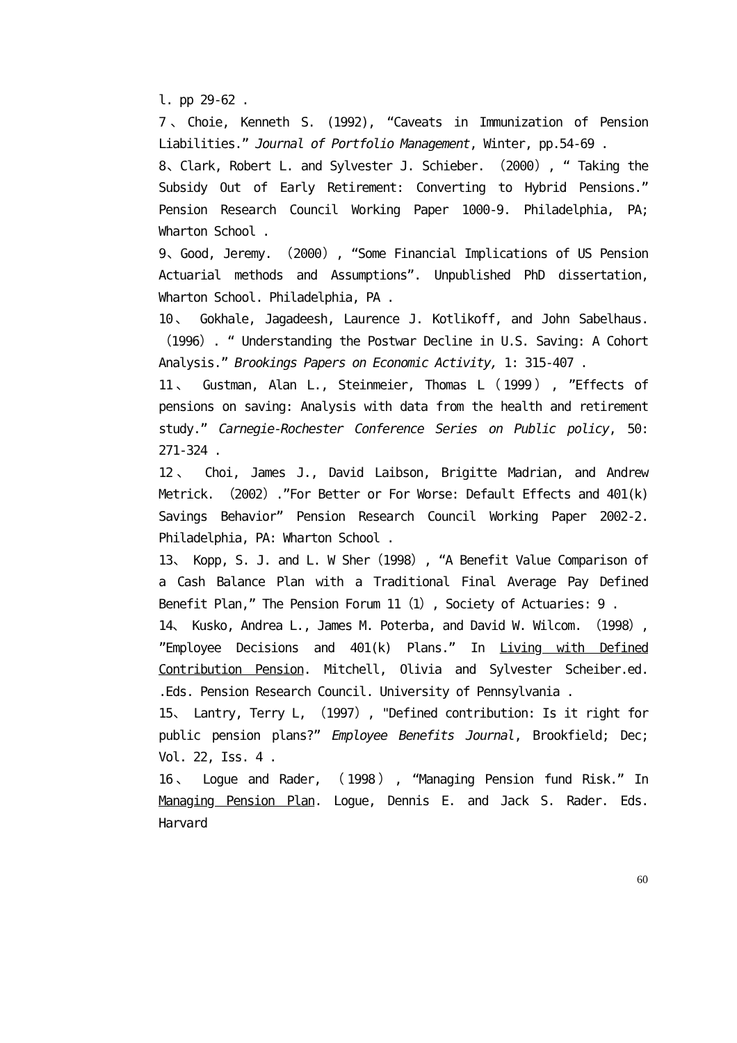l. pp 29-62 .
7、Choie, Kenneth S. (1992), “Caveats in Immunization of Pension Liabilities.” Journal of Portfolio Management, Winter, pp.54-69 .
8、Clark, Robert L. and Sylvester J. Schieber. （2000）, “ Taking the Subsidy Out of Early Retirement: Converting to Hybrid Pensions.” Pension Research Council Working Paper 1000-9. Philadelphia, PA; Wharton School .
9、Good, Jeremy. （2000）, “Some Financial Implications of US Pension Actuarial methods and Assumptions”. Unpublished PhD dissertation, Wharton School. Philadelphia, PA .
10、 Gokhale, Jagadeesh, Laurence J. Kotlikoff, and John Sabelhaus. （1996）. “ Understanding the Postwar Decline in U.S. Saving: A Cohort Analysis.” Brookings Papers on Economic Activity, 1: 315-407 .
11、 Gustman, Alan L., Steinmeier, Thomas L（1999）, ”Effects of pensions on saving: Analysis with data from the health and retirement study.” Carnegie-Rochester Conference Series on Public policy, 50: 271-324 .
12、 Choi, James J., David Laibson, Brigitte Madrian, and Andrew Metrick. （2002）.”For Better or For Worse: Default Effects and 401(k) Savings Behavior” Pension Research Council Working Paper 2002-2. Philadelphia, PA: Wharton School .
13、 Kopp, S. J. and L. W Sher（1998）, “A Benefit Value Comparison of a Cash Balance Plan with a Traditional Final Average Pay Defined Benefit Plan,” The Pension Forum 11（1）, Society of Actuaries: 9 .
14、 Kusko, Andrea L., James M. Poterba, and David W. Wilcom. （1998）, ”Employee Decisions and 401(k) Plans.” In Living with Defined Contribution Pension. Mitchell, Olivia and Sylvester Scheiber.ed. .Eds. Pension Research Council. University of Pennsylvania .
15、 Lantry, Terry L, （1997）, "Defined contribution: Is it right for public pension plans?” Employee Benefits Journal, Brookfield; Dec; Vol. 22, Iss. 4 .
16、 Logue and Rader, （1998）, “Managing Pension fund Risk.” In Managing Pension Plan. Logue, Dennis E. and Jack S. Rader. Eds. Harvard
60